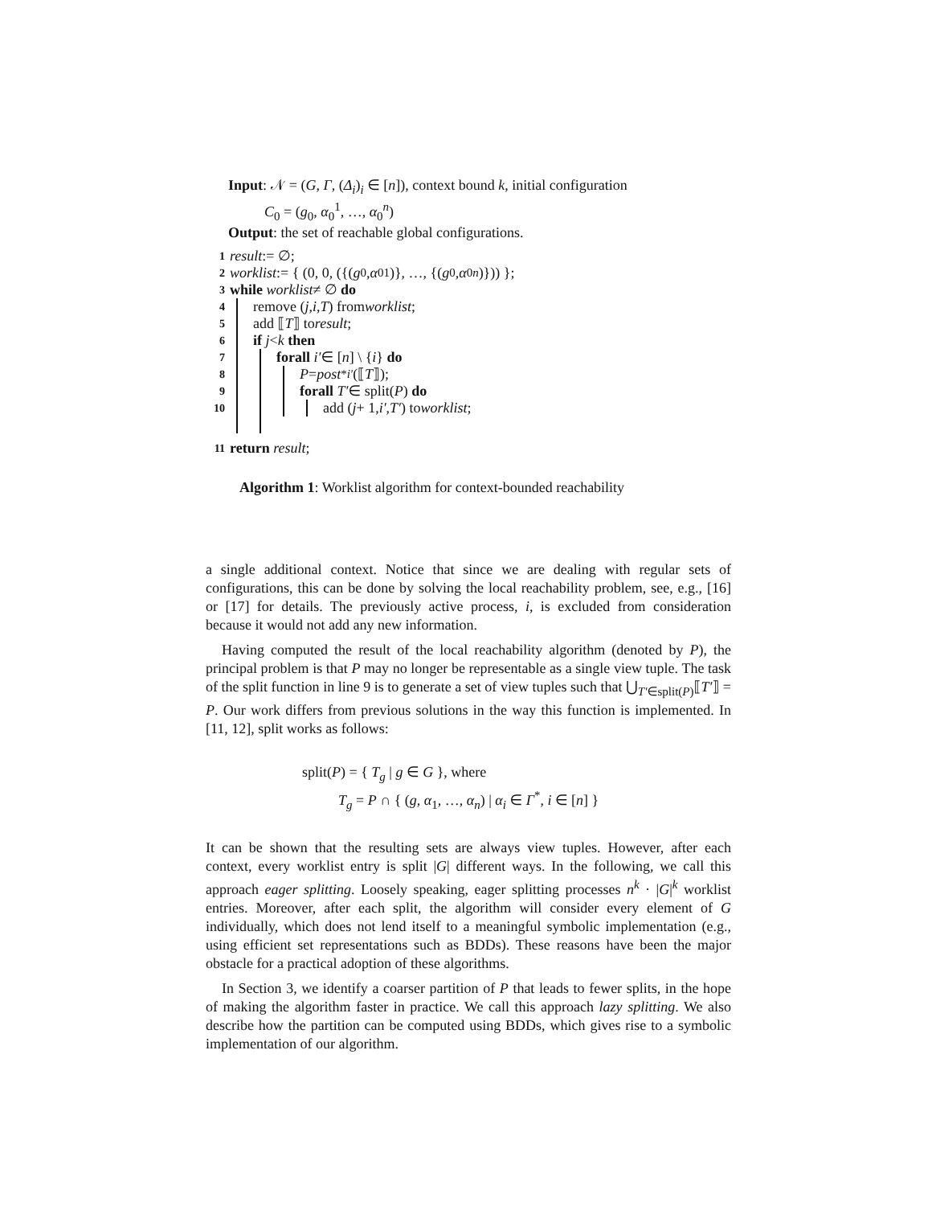Input: 𝒩 = (G, Γ, (Δ<sub>i</sub>)<sub>i</sub> ∈ [n]), context bound k, initial configuration
C<sub>0</sub> = (g<sub>0</sub>, α<sub>0</sub><sup>1</sup>, …, α<sub>0</sub><sup>n</sup>)
Output: the set of reachable global configurations.
1 result := ∅;
2 worklist := { (0, 0, ({(g<sub>0</sub>, α<sub>0</sub><sup>1</sup>)}, …, {(g<sub>0</sub>, α<sub>0</sub><sup>n</sup>)})) };
3 while worklist ≠ ∅ do
4 remove (j, i, T) from worklist;
5 add ⟦ T ⟧ to result;
6 if j < k then
7 forall i′ ∈ [n] \ { i } do
8 P = post<sup>*</sup><sub>i′</sub> (⟦ T ⟧);
9 forall T′ ∈ split(P) do
10 add (j + 1, i′, T′) to worklist;
11 return result;
Algorithm 1: Worklist algorithm for context-bounded reachability
a single additional context. Notice that since we are dealing with regular sets of configurations, this can be done by solving the local reachability problem, see, e.g., [16] or [17] for details. The previously active process, i, is excluded from consideration because it would not add any new information.
Having computed the result of the local reachability algorithm (denoted by P), the principal problem is that P may no longer be representable as a single view tuple. The task of the split function in line 9 is to generate a set of view tuples such that ⋃<sub>T′∈split(P)</sub>⟦T′⟧ = P. Our work differs from previous solutions in the way this function is implemented. In [11, 12], split works as follows:
split(P) = { T<sub>g</sub> | g ∈ G }, where
T<sub>g</sub> = P ∩ { (g, α<sub>1</sub>, …, α<sub>n</sub>) | α<sub>i</sub> ∈ Γ<sup>*</sup>, i ∈ [n] }
It can be shown that the resulting sets are always view tuples. However, after each context, every worklist entry is split |G| different ways. In the following, we call this approach eager splitting. Loosely speaking, eager splitting processes n<sup>k</sup> · |G|<sup>k</sup> worklist entries. Moreover, after each split, the algorithm will consider every element of G individually, which does not lend itself to a meaningful symbolic implementation (e.g., using efficient set representations such as BDDs). These reasons have been the major obstacle for a practical adoption of these algorithms.
In Section 3, we identify a coarser partition of P that leads to fewer splits, in the hope of making the algorithm faster in practice. We call this approach lazy splitting. We also describe how the partition can be computed using BDDs, which gives rise to a symbolic implementation of our algorithm.